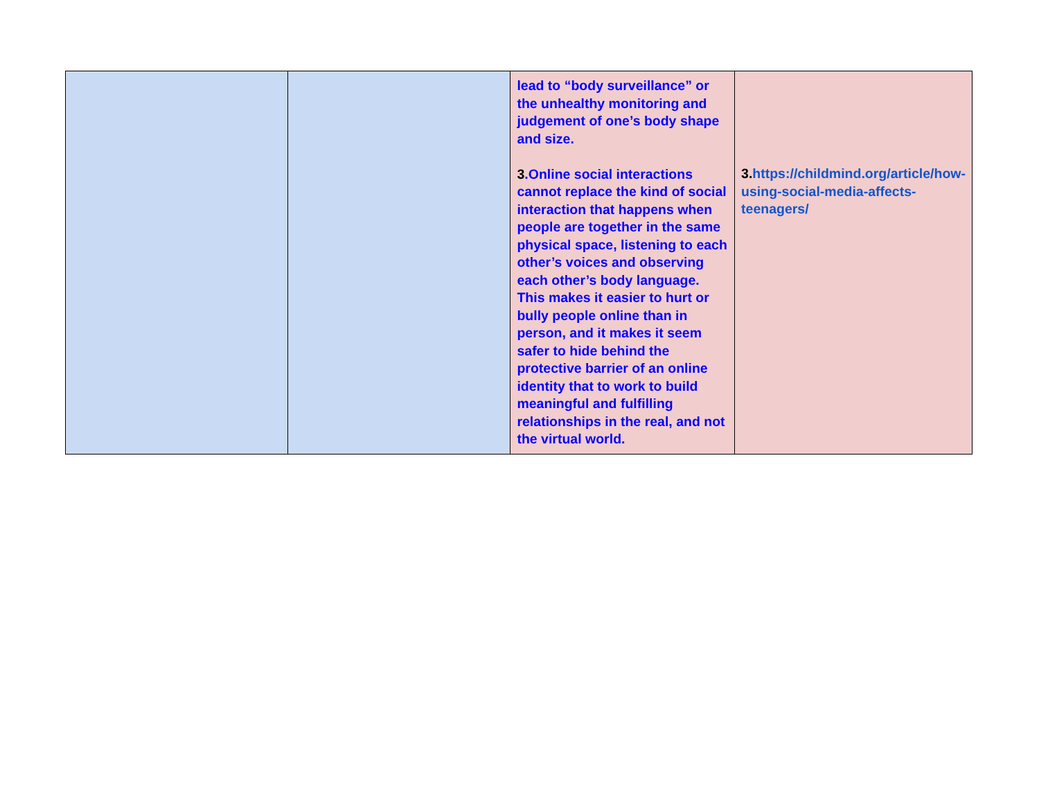| | | lead to “body surveillance” or the unhealthy monitoring and judgement of one’s body shape and size. 3 .Online social interactions cannot replace the kind of social interaction that happens when people are together in the same physical space, listening to each other’s voices and observing each other’s body language. This makes it easier to hurt or bully people online than in person, and it makes it seem safer to hide behind the protective barrier of an online identity that to work to build meaningful and fulfilling relationships in the real, and not the virtual world. | 3. https://childmind.org/article/how-using-social-media-affects-teenagers/ |